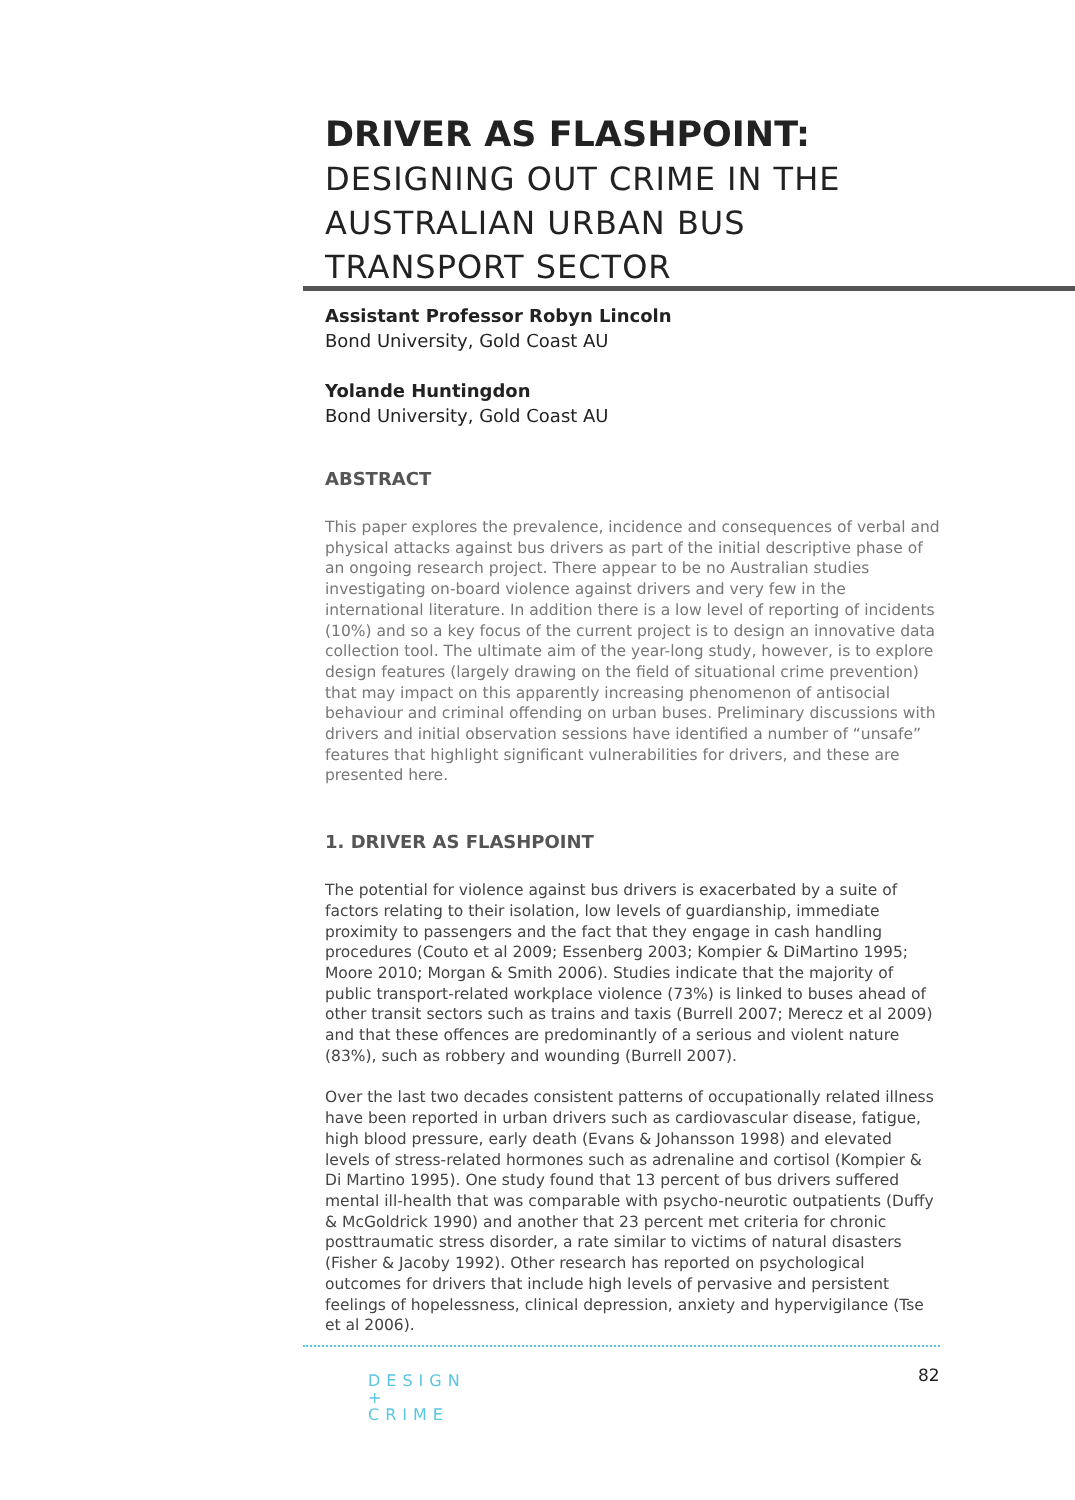DRIVER AS FLASHPOINT:
DESIGNING OUT CRIME IN THE AUSTRALIAN URBAN BUS TRANSPORT SECTOR
Assistant Professor Robyn Lincoln
Bond University, Gold Coast AU
Yolande Huntingdon
Bond University, Gold Coast AU
ABSTRACT
This paper explores the prevalence, incidence and consequences of verbal and physical attacks against bus drivers as part of the initial descriptive phase of an ongoing research project. There appear to be no Australian studies investigating on-board violence against drivers and very few in the international literature. In addition there is a low level of reporting of incidents (10%) and so a key focus of the current project is to design an innovative data collection tool. The ultimate aim of the year-long study, however, is to explore design features (largely drawing on the field of situational crime prevention) that may impact on this apparently increasing phenomenon of antisocial behaviour and criminal offending on urban buses. Preliminary discussions with drivers and initial observation sessions have identified a number of “unsafe” features that highlight significant vulnerabilities for drivers, and these are presented here.
1. DRIVER AS FLASHPOINT
The potential for violence against bus drivers is exacerbated by a suite of factors relating to their isolation, low levels of guardianship, immediate proximity to passengers and the fact that they engage in cash handling procedures (Couto et al 2009; Essenberg 2003; Kompier & DiMartino 1995; Moore 2010; Morgan & Smith 2006). Studies indicate that the majority of public transport-related workplace violence (73%) is linked to buses ahead of other transit sectors such as trains and taxis (Burrell 2007; Merecz et al 2009) and that these offences are predominantly of a serious and violent nature (83%), such as robbery and wounding (Burrell 2007).
Over the last two decades consistent patterns of occupationally related illness have been reported in urban drivers such as cardiovascular disease, fatigue, high blood pressure, early death (Evans & Johansson 1998) and elevated levels of stress-related hormones such as adrenaline and cortisol (Kompier & Di Martino 1995). One study found that 13 percent of bus drivers suffered mental ill-health that was comparable with psycho-neurotic outpatients (Duffy & McGoldrick 1990) and another that 23 percent met criteria for chronic posttraumatic stress disorder, a rate similar to victims of natural disasters (Fisher & Jacoby 1992). Other research has reported on psychological outcomes for drivers that include high levels of pervasive and persistent feelings of hopelessness, clinical depression, anxiety and hypervigilance (Tse et al 2006).
DESIGN
+
CRIME
82